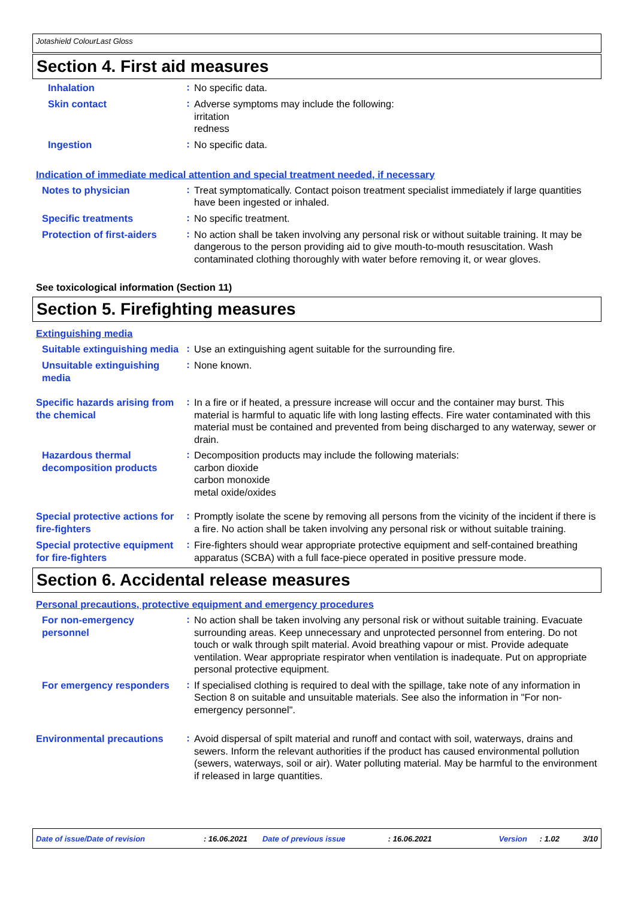Jotashield ColourLast Gloss
Section 4. First aid measures
Inhalation
:
No specific data.
Skin contact
:
Adverse symptoms may include the following:
irritation
redness
Ingestion
:
No specific data.
Indication of immediate medical attention and special treatment needed, if necessary
Notes to physician
:
Treat symptomatically. Contact poison treatment specialist immediately if large quantities have been ingested or inhaled.
Specific treatments
:
No specific treatment.
Protection of first-aiders
:
No action shall be taken involving any personal risk or without suitable training. It may be dangerous to the person providing aid to give mouth-to-mouth resuscitation. Wash contaminated clothing thoroughly with water before removing it, or wear gloves.
See toxicological information (Section 11)
Section 5. Firefighting measures
Extinguishing media
Suitable extinguishing media
:
Use an extinguishing agent suitable for the surrounding fire.
Unsuitable extinguishing media
:
None known.
Specific hazards arising from the chemical
:
In a fire or if heated, a pressure increase will occur and the container may burst. This material is harmful to aquatic life with long lasting effects. Fire water contaminated with this material must be contained and prevented from being discharged to any waterway, sewer or drain.
Hazardous thermal decomposition products
:
Decomposition products may include the following materials:
carbon dioxide
carbon monoxide
metal oxide/oxides
Special protective actions for fire-fighters
:
Promptly isolate the scene by removing all persons from the vicinity of the incident if there is a fire. No action shall be taken involving any personal risk or without suitable training.
Special protective equipment for fire-fighters
:
Fire-fighters should wear appropriate protective equipment and self-contained breathing apparatus (SCBA) with a full face-piece operated in positive pressure mode.
Section 6. Accidental release measures
Personal precautions, protective equipment and emergency procedures
For non-emergency personnel
:
No action shall be taken involving any personal risk or without suitable training. Evacuate surrounding areas. Keep unnecessary and unprotected personnel from entering. Do not touch or walk through spilt material. Avoid breathing vapour or mist. Provide adequate ventilation. Wear appropriate respirator when ventilation is inadequate. Put on appropriate personal protective equipment.
For emergency responders
:
If specialised clothing is required to deal with the spillage, take note of any information in Section 8 on suitable and unsuitable materials. See also the information in "For non-emergency personnel".
Environmental precautions
:
Avoid dispersal of spilt material and runoff and contact with soil, waterways, drains and sewers. Inform the relevant authorities if the product has caused environmental pollution (sewers, waterways, soil or air). Water polluting material. May be harmful to the environment if released in large quantities.
Date of issue/Date of revision: 16.06.2021 Date of previous issue: 16.06.2021 Version: 1.02 3/10